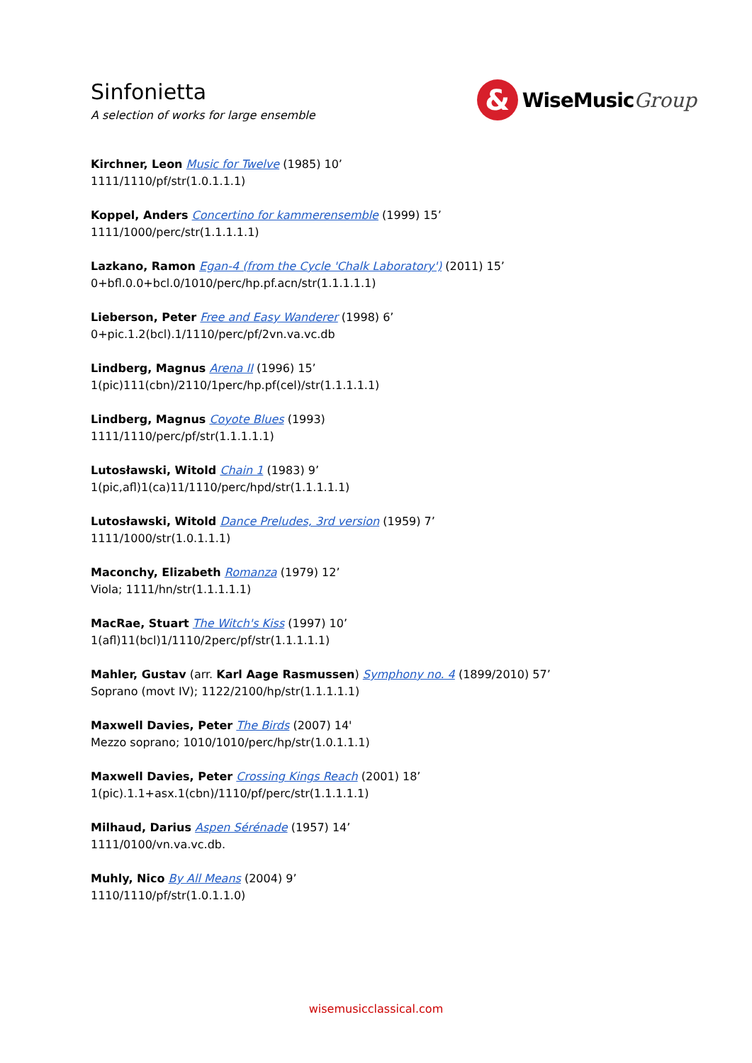Sinfonietta
A selection of works for large ensemble
&
WiseMusic Group
Kirchner, Leon Music for Twelve (1985) 10’
1111/1110/pf/str(1.0.1.1.1)
Koppel, Anders Concertino for kammerensemble (1999) 15’
1111/1000/perc/str(1.1.1.1.1)
Lazkano, Ramon Egan-4 (from the Cycle 'Chalk Laboratory') (2011) 15’
0+bfl.0.0+bcl.0/1010/perc/hp.pf.acn/str(1.1.1.1.1)
Lieberson, Peter Free and Easy Wanderer (1998) 6’
0+pic.1.2(bcl).1/1110/perc/pf/2vn.va.vc.db
Lindberg, Magnus Arena II (1996) 15’
1(pic)111(cbn)/2110/1perc/hp.pf(cel)/str(1.1.1.1.1)
Lindberg, Magnus Coyote Blues (1993)
1111/1110/perc/pf/str(1.1.1.1.1)
Lutosławski, Witold Chain 1 (1983) 9’
1(pic,afl)1(ca)11/1110/perc/hpd/str(1.1.1.1.1)
Lutosławski, Witold Dance Preludes, 3rd version (1959) 7’
1111/1000/str(1.0.1.1.1)
Maconchy, Elizabeth Romanza (1979) 12’
Viola; 1111/hn/str(1.1.1.1.1)
MacRae, Stuart The Witch's Kiss (1997) 10’
1(afl)11(bcl)1/1110/2perc/pf/str(1.1.1.1.1)
Mahler, Gustav (arr. Karl Aage Rasmussen) Symphony no. 4 (1899/2010) 57’
Soprano (movt IV); 1122/2100/hp/str(1.1.1.1.1)
Maxwell Davies, Peter The Birds (2007) 14'
Mezzo soprano; 1010/1010/perc/hp/str(1.0.1.1.1)
Maxwell Davies, Peter Crossing Kings Reach (2001) 18’
1(pic).1.1+asx.1(cbn)/1110/pf/perc/str(1.1.1.1.1)
Milhaud, Darius Aspen Sérénade (1957) 14’
1111/0100/vn.va.vc.db.
Muhly, Nico By All Means (2004) 9’
1110/1110/pf/str(1.0.1.1.0)
wisemusicclassical.com